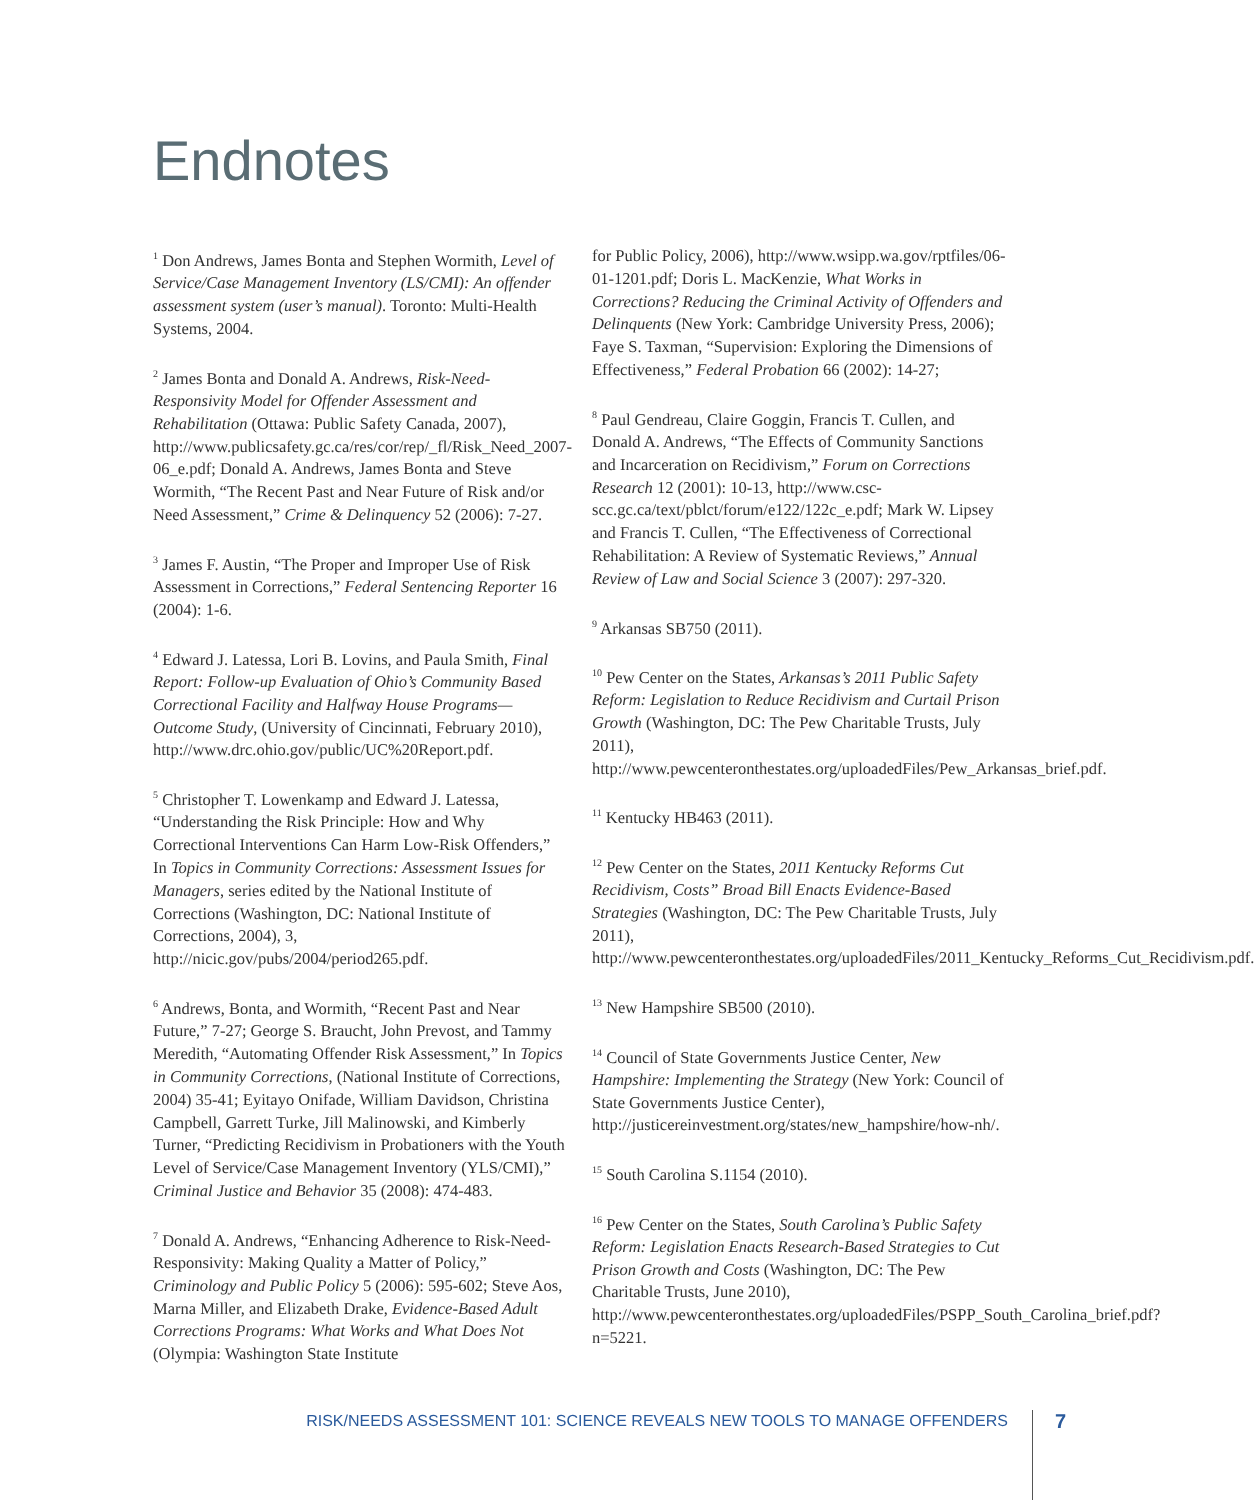Endnotes
<sup>1</sup> Don Andrews, James Bonta and Stephen Wormith, Level of Service/Case Management Inventory (LS/CMI): An offender assessment system (user’s manual). Toronto: Multi-Health Systems, 2004.
<sup>2</sup> James Bonta and Donald A. Andrews, Risk-Need-Responsivity Model for Offender Assessment and Rehabilitation (Ottawa: Public Safety Canada, 2007), http://www.publicsafety.gc.ca/res/cor/rep/_fl/Risk_Need_2007-06_e.pdf; Donald A. Andrews, James Bonta and Steve Wormith, “The Recent Past and Near Future of Risk and/or Need Assessment,” Crime & Delinquency 52 (2006): 7-27.
<sup>3</sup> James F. Austin, “The Proper and Improper Use of Risk Assessment in Corrections,” Federal Sentencing Reporter 16 (2004): 1-6.
<sup>4</sup> Edward J. Latessa, Lori B. Lovins, and Paula Smith, Final Report: Follow-up Evaluation of Ohio’s Community Based Correctional Facility and Halfway House Programs—Outcome Study, (University of Cincinnati, February 2010), http://www.drc.ohio.gov/public/UC%20Report.pdf.
<sup>5</sup> Christopher T. Lowenkamp and Edward J. Latessa, “Understanding the Risk Principle: How and Why Correctional Interventions Can Harm Low-Risk Offenders,” In Topics in Community Corrections: Assessment Issues for Managers, series edited by the National Institute of Corrections (Washington, DC: National Institute of Corrections, 2004), 3, http://nicic.gov/pubs/2004/period265.pdf.
<sup>6</sup> Andrews, Bonta, and Wormith, “Recent Past and Near Future,” 7-27; George S. Braucht, John Prevost, and Tammy Meredith, “Automating Offender Risk Assessment,” In Topics in Community Corrections, (National Institute of Corrections, 2004) 35-41; Eyitayo Onifade, William Davidson, Christina Campbell, Garrett Turke, Jill Malinowski, and Kimberly Turner, “Predicting Recidivism in Probationers with the Youth Level of Service/Case Management Inventory (YLS/CMI),” Criminal Justice and Behavior 35 (2008): 474-483.
<sup>7</sup> Donald A. Andrews, “Enhancing Adherence to Risk-Need-Responsivity: Making Quality a Matter of Policy,” Criminology and Public Policy 5 (2006): 595-602; Steve Aos, Marna Miller, and Elizabeth Drake, Evidence-Based Adult Corrections Programs: What Works and What Does Not (Olympia: Washington State Institute
for Public Policy, 2006), http://www.wsipp.wa.gov/rptfiles/06-01-1201.pdf; Doris L. MacKenzie, What Works in Corrections? Reducing the Criminal Activity of Offenders and Delinquents (New York: Cambridge University Press, 2006); Faye S. Taxman, “Supervision: Exploring the Dimensions of Effectiveness,” Federal Probation 66 (2002): 14-27;
<sup>8</sup> Paul Gendreau, Claire Goggin, Francis T. Cullen, and Donald A. Andrews, “The Effects of Community Sanctions and Incarceration on Recidivism,” Forum on Corrections Research 12 (2001): 10-13, http://www.csc-scc.gc.ca/text/pblct/forum/e122/122c_e.pdf; Mark W. Lipsey and Francis T. Cullen, “The Effectiveness of Correctional Rehabilitation: A Review of Systematic Reviews,” Annual Review of Law and Social Science 3 (2007): 297-320.
<sup>9</sup> Arkansas SB750 (2011).
<sup>10</sup> Pew Center on the States, Arkansas’s 2011 Public Safety Reform: Legislation to Reduce Recidivism and Curtail Prison Growth (Washington, DC: The Pew Charitable Trusts, July 2011), http://www.pewcenteronthestates.org/uploadedFiles/Pew_Arkansas_brief.pdf.
<sup>11</sup> Kentucky HB463 (2011).
<sup>12</sup> Pew Center on the States, 2011 Kentucky Reforms Cut Recidivism, Costs” Broad Bill Enacts Evidence-Based Strategies (Washington, DC: The Pew Charitable Trusts, July 2011), http://www.pewcenteronthestates.org/uploadedFiles/2011_Kentucky_Reforms_Cut_Recidivism.pdf.
<sup>13</sup> New Hampshire SB500 (2010).
<sup>14</sup> Council of State Governments Justice Center, New Hampshire: Implementing the Strategy (New York: Council of State Governments Justice Center), http://justicereinvestment.org/states/new_hampshire/how-nh/.
<sup>15</sup> South Carolina S.1154 (2010).
<sup>16</sup> Pew Center on the States, South Carolina’s Public Safety Reform: Legislation Enacts Research-Based Strategies to Cut Prison Growth and Costs (Washington, DC: The Pew Charitable Trusts, June 2010), http://www.pewcenteronthestates.org/uploadedFiles/PSPP_South_Carolina_brief.pdf?n=5221.
RISK/NEEDS ASSESSMENT 101: SCIENCE REVEALS NEW TOOLS TO MANAGE OFFENDERS 7